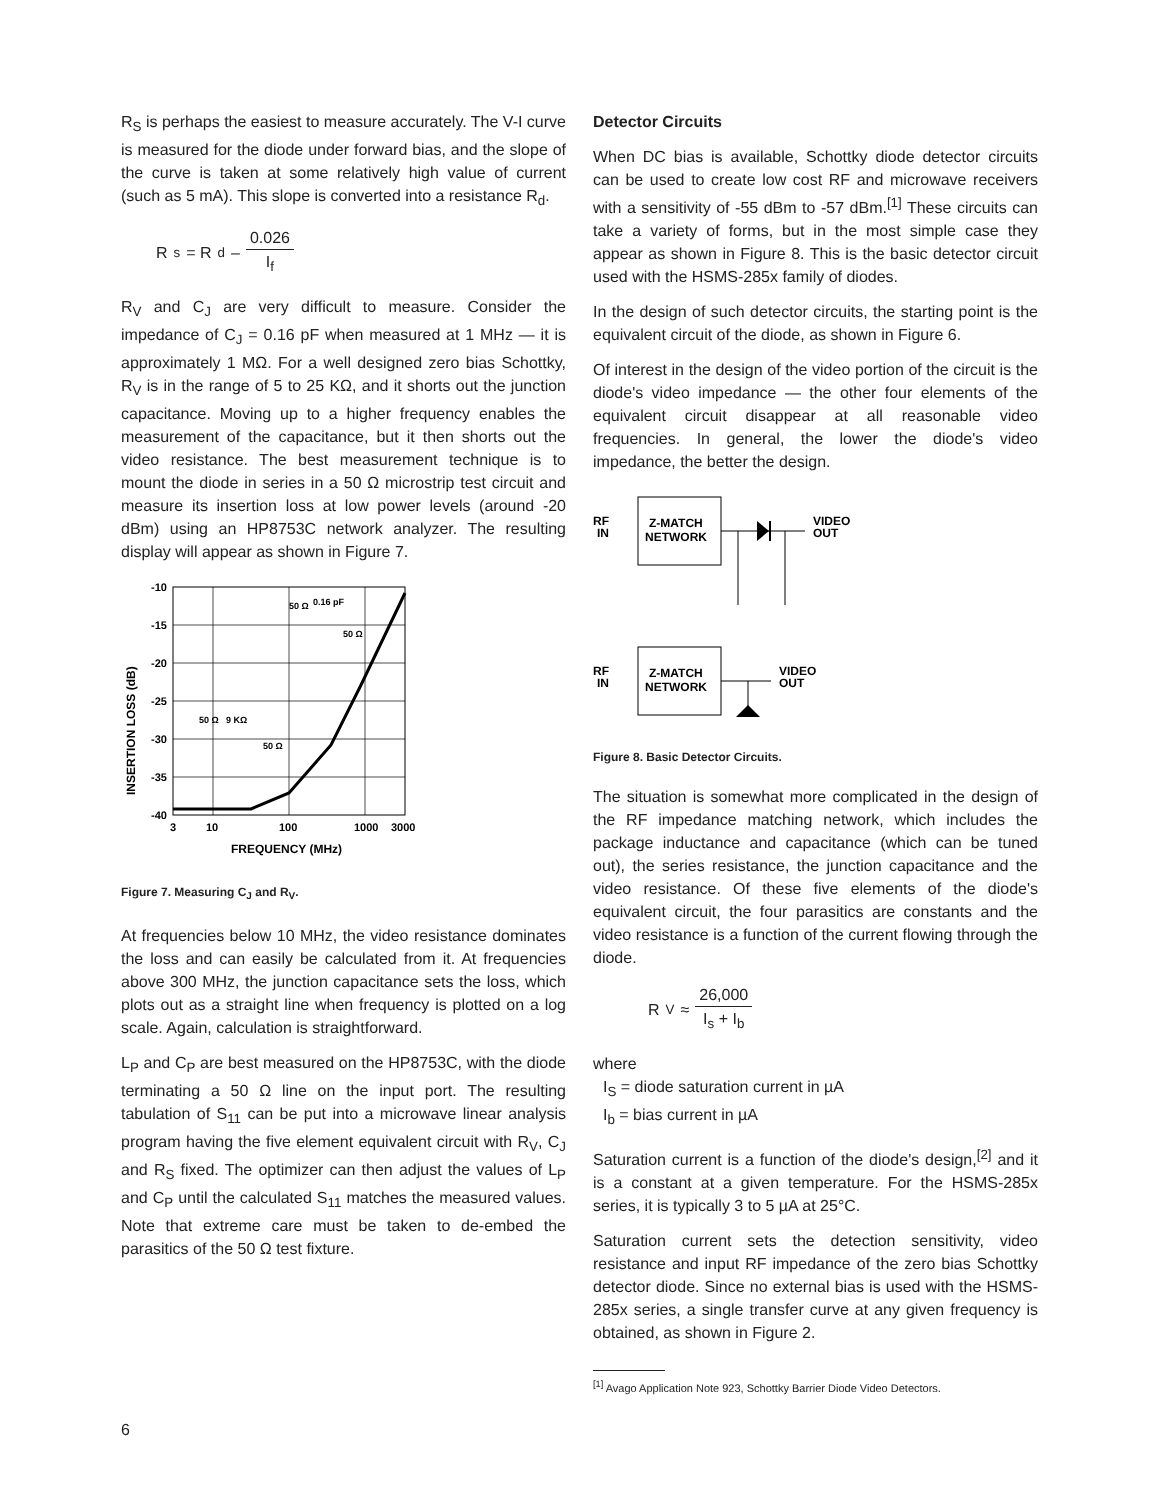R<sub>S</sub> is perhaps the easiest to measure accurately. The V-I curve is measured for the diode under forward bias, and the slope of the curve is taken at some relatively high value of current (such as 5 mA). This slope is converted into a resistance R<sub>d</sub>.
R<sub>s</sub> = R<sub>d</sub> – 0.026 I<sub>f</sub>
R<sub>V</sub> and C<sub>J</sub> are very difficult to measure. Consider the impedance of C<sub>J</sub> = 0.16 pF when measured at 1 MHz — it is approximately 1 MΩ. For a well designed zero bias Schottky, R<sub>V</sub> is in the range of 5 to 25 KΩ, and it shorts out the junction capacitance. Moving up to a higher frequency enables the measurement of the capacitance, but it then shorts out the video resistance. The best measurement technique is to mount the diode in series in a 50 Ω microstrip test circuit and measure its insertion loss at low power levels (around -20 dBm) using an HP8753C network analyzer. The resulting display will appear as shown in Figure 7.
-10
-15
-20
-25
-30
-35
-40
3
10
100
1000
3000
FREQUENCY (MHz)
INSERTION LOSS (dB)
50 Ω
0.16 pF
50 Ω
50 Ω
9 KΩ
50 Ω
Figure 7. Measuring C<sub>J</sub> and R<sub>V</sub>.
At frequencies below 10 MHz, the video resistance dominates the loss and can easily be calculated from it. At frequencies above 300 MHz, the junction capacitance sets the loss, which plots out as a straight line when frequency is plotted on a log scale. Again, calculation is straightforward.
L<sub>P</sub> and C<sub>P</sub> are best measured on the HP8753C, with the diode terminating a 50 Ω line on the input port. The resulting tabulation of S<sub>11</sub> can be put into a microwave linear analysis program having the five element equivalent circuit with R<sub>V</sub>, C<sub>J</sub> and R<sub>S</sub> fixed. The optimizer can then adjust the values of L<sub>P</sub> and C<sub>P</sub> until the calculated S<sub>11</sub> matches the measured values. Note that extreme care must be taken to de-embed the parasitics of the 50 Ω test fixture.
Detector Circuits
When DC bias is available, Schottky diode detector circuits can be used to create low cost RF and microwave receivers with a sensitivity of -55 dBm to -57 dBm.<sup>[1]</sup> These circuits can take a variety of forms, but in the most simple case they appear as shown in Figure 8. This is the basic detector circuit used with the HSMS-285x family of diodes.
In the design of such detector circuits, the starting point is the equivalent circuit of the diode, as shown in Figure 6.
Of interest in the design of the video portion of the circuit is the diode's video impedance — the other four elements of the equivalent circuit disappear at all reasonable video frequencies. In general, the lower the diode's video impedance, the better the design.
RF
IN
Z-MATCH
NETWORK
VIDEO
OUT
RF
IN
Z-MATCH
NETWORK
VIDEO
OUT
Figure 8. Basic Detector Circuits.
The situation is somewhat more complicated in the design of the RF impedance matching network, which includes the package inductance and capacitance (which can be tuned out), the series resistance, the junction capacitance and the video resistance. Of these five elements of the diode's equivalent circuit, the four parasitics are constants and the video resistance is a function of the current flowing through the diode.
R<sub>V</sub> ≈ 26,000 I<sub>s</sub> + I<sub>b</sub>
where
I<sub>S</sub> = diode saturation current in µA
I<sub>b</sub> = bias current in µA
Saturation current is a function of the diode's design,<sup>[2]</sup> and it is a constant at a given temperature. For the HSMS-285x series, it is typically 3 to 5 µA at 25°C.
Saturation current sets the detection sensitivity, video resistance and input RF impedance of the zero bias Schottky detector diode. Since no external bias is used with the HSMS-285x series, a single transfer curve at any given frequency is obtained, as shown in Figure 2.
<sup>[1]</sup> Avago Application Note 923, Schottky Barrier Diode Video Detectors.
6